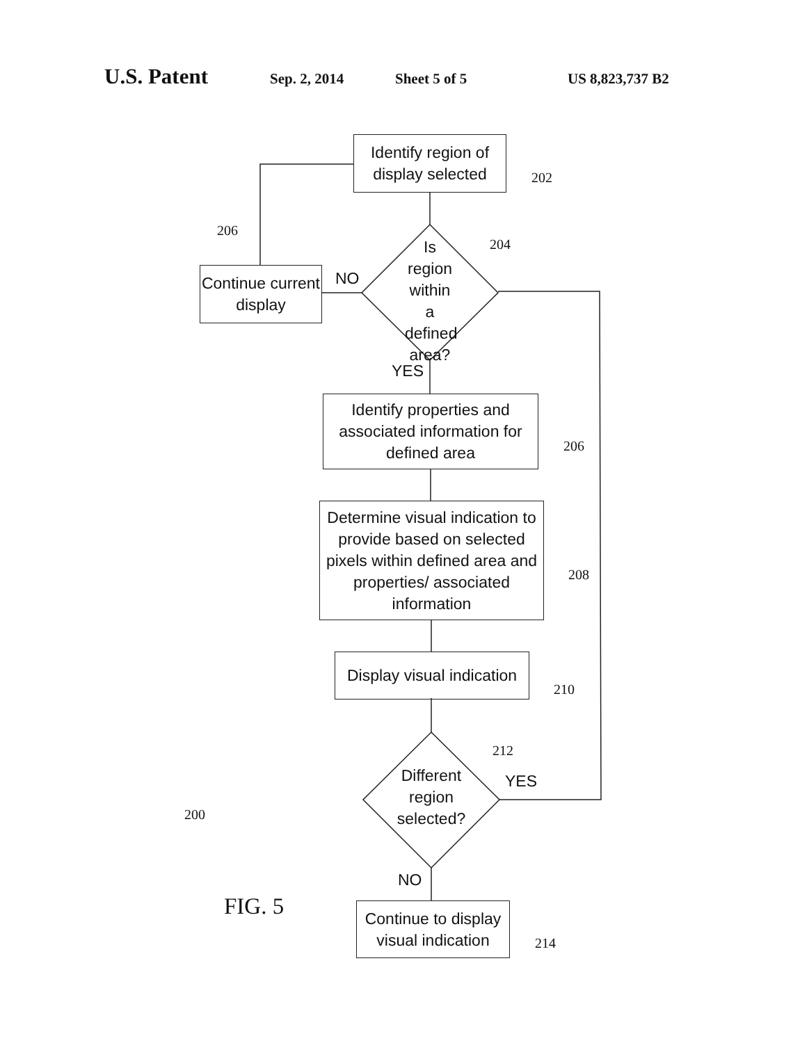U.S. Patent
Sep. 2, 2014 Sheet 5 of 5 US 8,823,737 B2
Identify region of display selected
202
Is region within a defined area?
204
NO
206
Continue current display
YES
Identify properties and associated information for defined area
206
Determine visual indication to provide based on selected pixels within defined area and properties/ associated information
208
Display visual indication
210
212
Different region selected?
YES
200
NO
FIG. 5
Continue to display visual indication
214